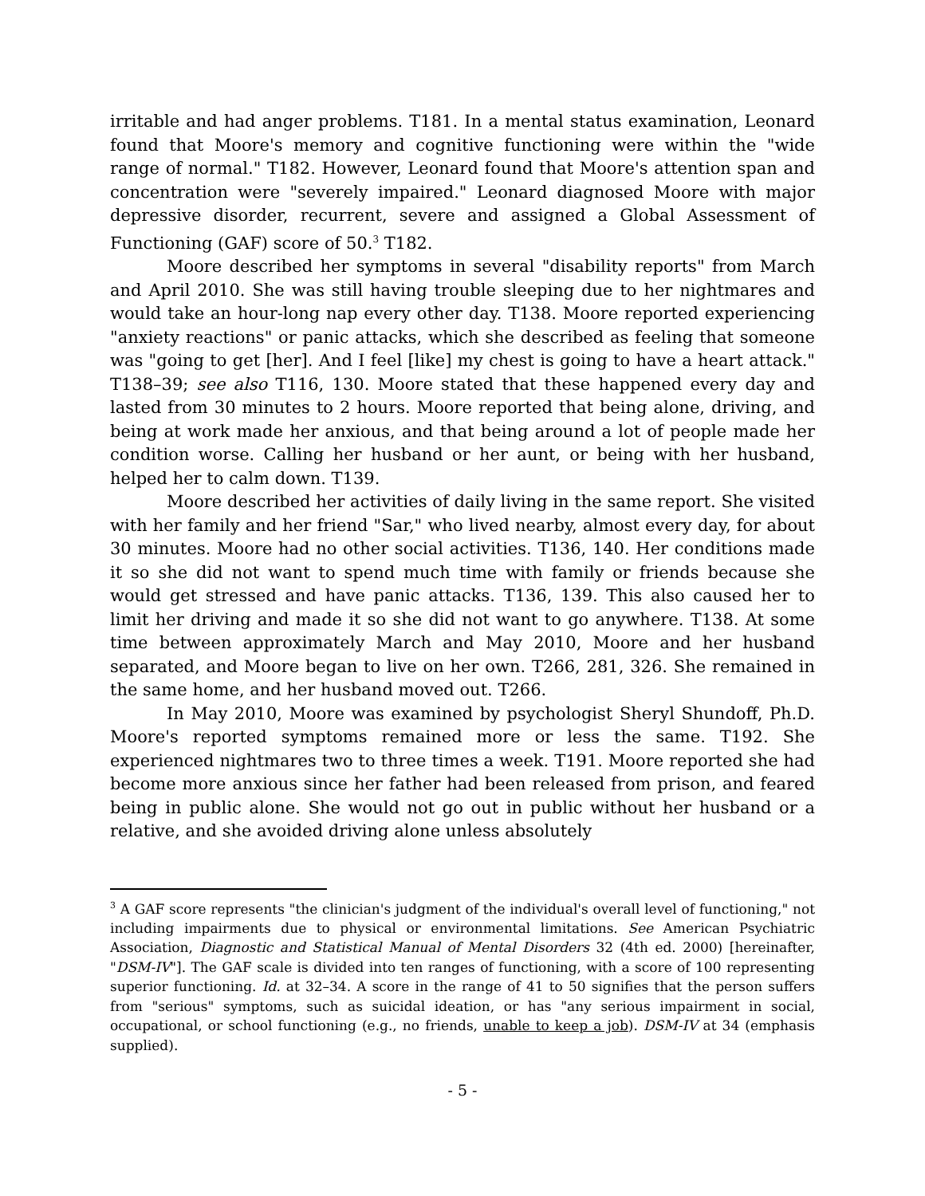irritable and had anger problems. T181. In a mental status examination, Leonard found that Moore's memory and cognitive functioning were within the "wide range of normal." T182. However, Leonard found that Moore's attention span and concentration were "severely impaired." Leonard diagnosed Moore with major depressive disorder, recurrent, severe and assigned a Global Assessment of Functioning (GAF) score of 50.<sup>3</sup> T182.
Moore described her symptoms in several "disability reports" from March and April 2010. She was still having trouble sleeping due to her nightmares and would take an hour-long nap every other day. T138. Moore reported experiencing "anxiety reactions" or panic attacks, which she described as feeling that someone was "going to get [her]. And I feel [like] my chest is going to have a heart attack." T138–39; see also T116, 130. Moore stated that these happened every day and lasted from 30 minutes to 2 hours. Moore reported that being alone, driving, and being at work made her anxious, and that being around a lot of people made her condition worse. Calling her husband or her aunt, or being with her husband, helped her to calm down. T139.
Moore described her activities of daily living in the same report. She visited with her family and her friend "Sar," who lived nearby, almost every day, for about 30 minutes. Moore had no other social activities. T136, 140. Her conditions made it so she did not want to spend much time with family or friends because she would get stressed and have panic attacks. T136, 139. This also caused her to limit her driving and made it so she did not want to go anywhere. T138. At some time between approximately March and May 2010, Moore and her husband separated, and Moore began to live on her own. T266, 281, 326. She remained in the same home, and her husband moved out. T266.
In May 2010, Moore was examined by psychologist Sheryl Shundoff, Ph.D. Moore's reported symptoms remained more or less the same. T192. She experienced nightmares two to three times a week. T191. Moore reported she had become more anxious since her father had been released from prison, and feared being in public alone. She would not go out in public without her husband or a relative, and she avoided driving alone unless absolutely
<sup>3</sup> A GAF score represents "the clinician's judgment of the individual's overall level of functioning," not including impairments due to physical or environmental limitations. See American Psychiatric Association, Diagnostic and Statistical Manual of Mental Disorders 32 (4th ed. 2000) [hereinafter, "DSM-IV"]. The GAF scale is divided into ten ranges of functioning, with a score of 100 representing superior functioning. Id. at 32–34. A score in the range of 41 to 50 signifies that the person suffers from "serious" symptoms, such as suicidal ideation, or has "any serious impairment in social, occupational, or school functioning (e.g., no friends, unable to keep a job). DSM-IV at 34 (emphasis supplied).
- 5 -